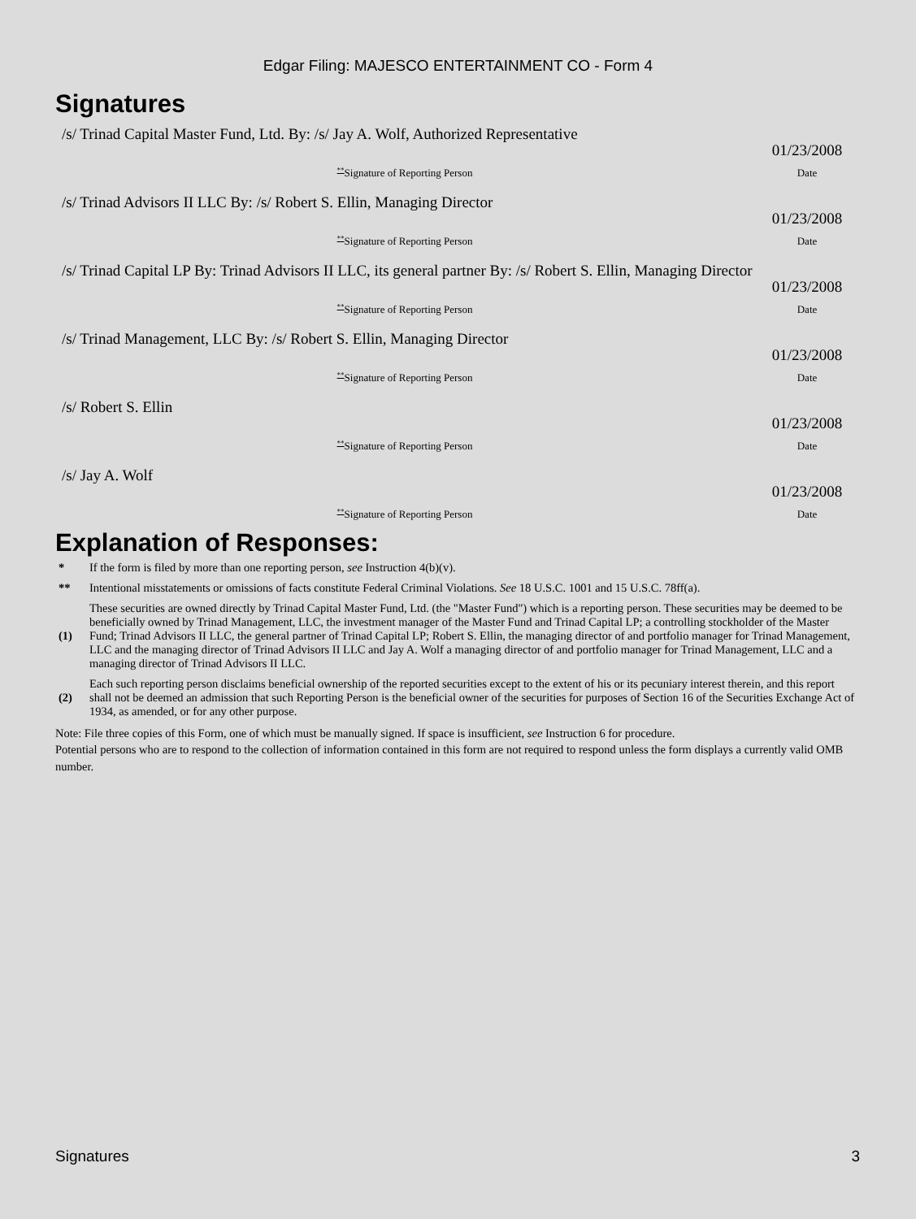Edgar Filing: MAJESCO ENTERTAINMENT CO - Form 4
Signatures
| /s/ Trinad Capital Master Fund, Ltd. By: /s/ Jay A. Wolf, Authorized Representative | 01/23/2008 |
| <sup>**</sup> Signature of Reporting Person | Date |
| /s/ Trinad Advisors II LLC By: /s/ Robert S. Ellin, Managing Director | 01/23/2008 |
| <sup>**</sup> Signature of Reporting Person | Date |
| /s/ Trinad Capital LP By: Trinad Advisors II LLC, its general partner By: /s/ Robert S. Ellin, Managing Director | 01/23/2008 |
| <sup>**</sup> Signature of Reporting Person | Date |
| /s/ Trinad Management, LLC By: /s/ Robert S. Ellin, Managing Director | 01/23/2008 |
| <sup>**</sup> Signature of Reporting Person | Date |
| /s/ Robert S. Ellin | 01/23/2008 |
| <sup>**</sup> Signature of Reporting Person | Date |
| /s/ Jay A. Wolf | 01/23/2008 |
| <sup>**</sup> Signature of Reporting Person | Date |
Explanation of Responses:
| * | If the form is filed by more than one reporting person, see Instruction 4(b)(v). |
| ** | Intentional misstatements or omissions of facts constitute Federal Criminal Violations. See 18 U.S.C. 1001 and 15 U.S.C. 78ff(a). |
| (1) | These securities are owned directly by Trinad Capital Master Fund, Ltd. (the "Master Fund") which is a reporting person. These securities may be deemed to be beneficially owned by Trinad Management, LLC, the investment manager of the Master Fund and Trinad Capital LP; a controlling stockholder of the Master Fund; Trinad Advisors II LLC, the general partner of Trinad Capital LP; Robert S. Ellin, the managing director of and portfolio manager for Trinad Management, LLC and the managing director of Trinad Advisors II LLC and Jay A. Wolf a managing director of and portfolio manager for Trinad Management, LLC and a managing director of Trinad Advisors II LLC. |
| (2) | Each such reporting person disclaims beneficial ownership of the reported securities except to the extent of his or its pecuniary interest therein, and this report shall not be deemed an admission that such Reporting Person is the beneficial owner of the securities for purposes of Section 16 of the Securities Exchange Act of 1934, as amended, or for any other purpose. |
Note: File three copies of this Form, one of which must be manually signed. If space is insufficient, see Instruction 6 for procedure.
Potential persons who are to respond to the collection of information contained in this form are not required to respond unless the form displays a currently valid OMB number.
Signatures 3